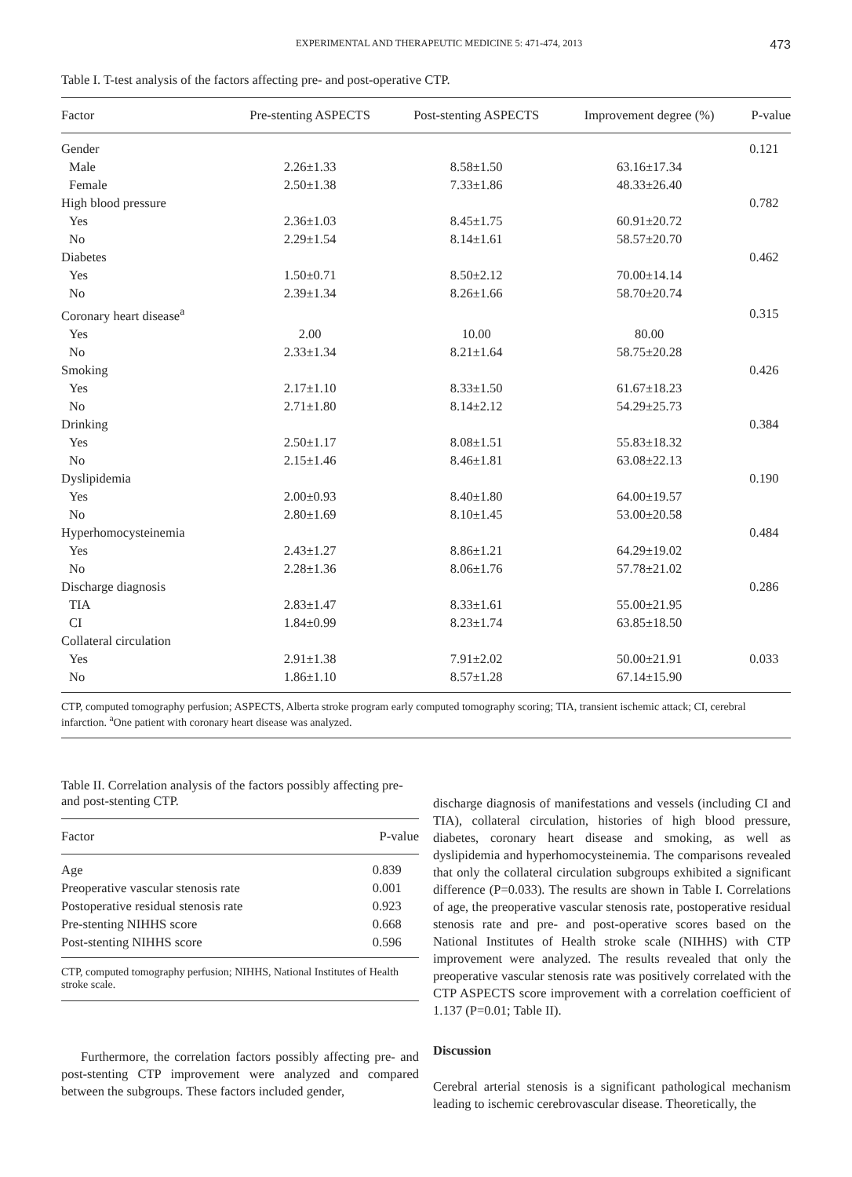EXPERIMENTAL AND THERAPEUTIC MEDICINE 5: 471-474, 2013 473
Table I. T-test analysis of the factors affecting pre- and post-operative CTP.
| Factor | Pre-stenting ASPECTS | Post-stenting ASPECTS | Improvement degree (%) | P-value |
| --- | --- | --- | --- | --- |
| Gender | | | | 0.121 |
| Male | 2.26±1.33 | 8.58±1.50 | 63.16±17.34 | |
| Female | 2.50±1.38 | 7.33±1.86 | 48.33±26.40 | |
| High blood pressure | | | | 0.782 |
| Yes | 2.36±1.03 | 8.45±1.75 | 60.91±20.72 | |
| No | 2.29±1.54 | 8.14±1.61 | 58.57±20.70 | |
| Diabetes | | | | 0.462 |
| Yes | 1.50±0.71 | 8.50±2.12 | 70.00±14.14 | |
| No | 2.39±1.34 | 8.26±1.66 | 58.70±20.74 | |
| Coronary heart disease<sup>a</sup> | | | | 0.315 |
| Yes | 2.00 | 10.00 | 80.00 | |
| No | 2.33±1.34 | 8.21±1.64 | 58.75±20.28 | |
| Smoking | | | | 0.426 |
| Yes | 2.17±1.10 | 8.33±1.50 | 61.67±18.23 | |
| No | 2.71±1.80 | 8.14±2.12 | 54.29±25.73 | |
| Drinking | | | | 0.384 |
| Yes | 2.50±1.17 | 8.08±1.51 | 55.83±18.32 | |
| No | 2.15±1.46 | 8.46±1.81 | 63.08±22.13 | |
| Dyslipidemia | | | | 0.190 |
| Yes | 2.00±0.93 | 8.40±1.80 | 64.00±19.57 | |
| No | 2.80±1.69 | 8.10±1.45 | 53.00±20.58 | |
| Hyperhomocysteinemia | | | | 0.484 |
| Yes | 2.43±1.27 | 8.86±1.21 | 64.29±19.02 | |
| No | 2.28±1.36 | 8.06±1.76 | 57.78±21.02 | |
| Discharge diagnosis | | | | 0.286 |
| TIA | 2.83±1.47 | 8.33±1.61 | 55.00±21.95 | |
| CI | 1.84±0.99 | 8.23±1.74 | 63.85±18.50 | |
| Collateral circulation | | | | |
| Yes | 2.91±1.38 | 7.91±2.02 | 50.00±21.91 | 0.033 |
| No | 1.86±1.10 | 8.57±1.28 | 67.14±15.90 | |
CTP, computed tomography perfusion; ASPECTS, Alberta stroke program early computed tomography scoring; TIA, transient ischemic attack; CI, cerebral infarction. <sup>a</sup>One patient with coronary heart disease was analyzed.
Table II. Correlation analysis of the factors possibly affecting pre- and post-stenting CTP.
| Factor | P-value |
| --- | --- |
| Age | 0.839 |
| Preoperative vascular stenosis rate | 0.001 |
| Postoperative residual stenosis rate | 0.923 |
| Pre-stenting NIHHS score | 0.668 |
| Post-stenting NIHHS score | 0.596 |
CTP, computed tomography perfusion; NIHHS, National Institutes of Health stroke scale.
Furthermore, the correlation factors possibly affecting pre- and post-stenting CTP improvement were analyzed and compared between the subgroups. These factors included gender,
discharge diagnosis of manifestations and vessels (including CI and TIA), collateral circulation, histories of high blood pressure, diabetes, coronary heart disease and smoking, as well as dyslipidemia and hyperhomocysteinemia. The comparisons revealed that only the collateral circulation subgroups exhibited a significant difference (P=0.033). The results are shown in Table I. Correlations of age, the preoperative vascular stenosis rate, postoperative residual stenosis rate and pre- and post-operative scores based on the National Institutes of Health stroke scale (NIHHS) with CTP improvement were analyzed. The results revealed that only the preoperative vascular stenosis rate was positively correlated with the CTP ASPECTS score improvement with a correlation coefficient of 1.137 (P=0.01; Table II).
Discussion
Cerebral arterial stenosis is a significant pathological mechanism leading to ischemic cerebrovascular disease. Theoretically, the